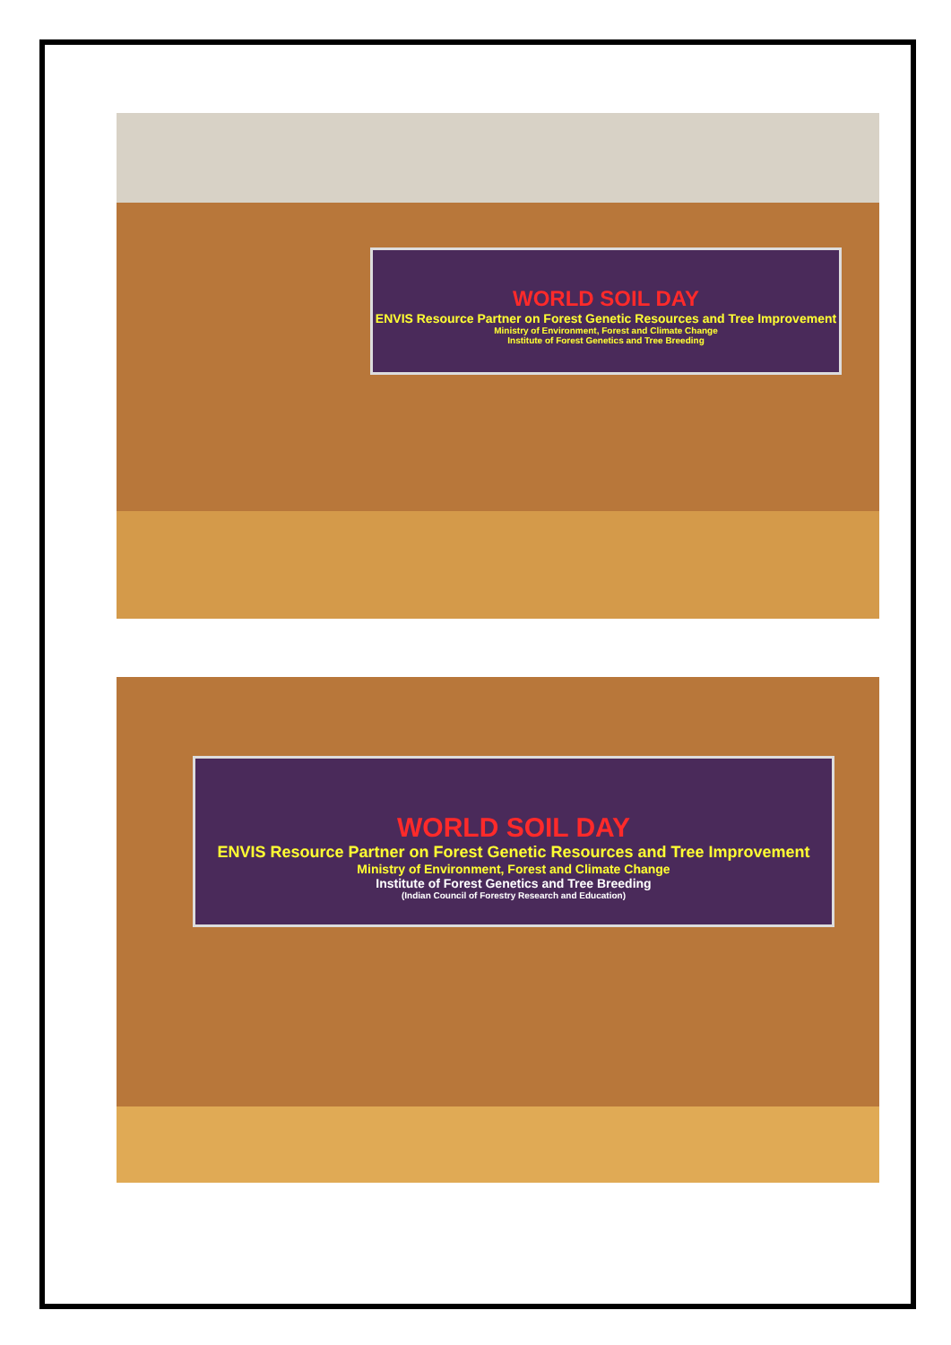WORLD SOIL DAY
ENVIS Resource Partner on Forest Genetic Resources and Tree Improvement
Ministry of Environment, Forest and Climate Change
Institute of Forest Genetics and Tree Breeding
WORLD SOIL DAY
ENVIS Resource Partner on Forest Genetic Resources and Tree Improvement
Ministry of Environment, Forest and Climate Change
Institute of Forest Genetics and Tree Breeding
(Indian Council of Forestry Research and Education)